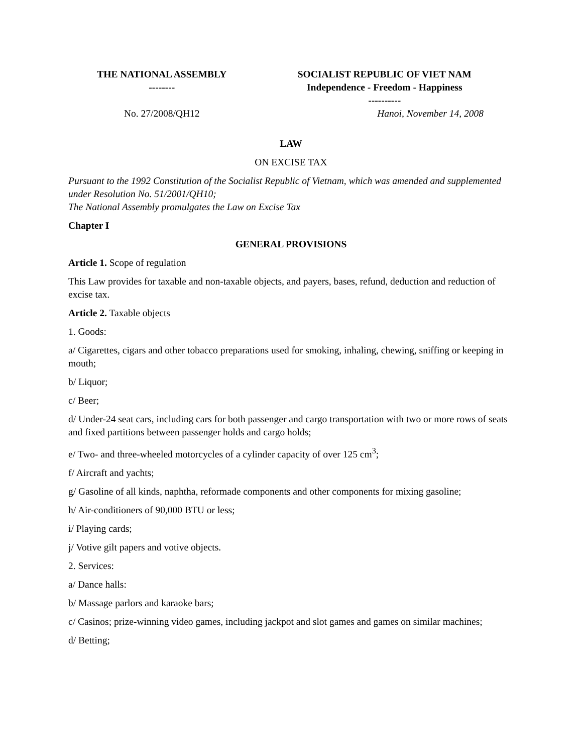| THE NATIONAL ASSEMBLY -------- | SOCIALIST REPUBLIC OF VIET NAM Independence - Freedom - Happiness ---------- |
| No. 27/2008/QH12 | Hanoi, November 14, 2008 |
LAW
ON EXCISE TAX
Pursuant to the 1992 Constitution of the Socialist Republic of Vietnam, which was amended and supplemented under Resolution No. 51/2001/QH10;
The National Assembly promulgates the Law on Excise Tax
Chapter I
GENERAL PROVISIONS
Article 1. Scope of regulation
This Law provides for taxable and non-taxable objects, and payers, bases, refund, deduction and reduction of excise tax.
Article 2. Taxable objects
1. Goods:
a/ Cigarettes, cigars and other tobacco preparations used for smoking, inhaling, chewing, sniffing or keeping in mouth;
b/ Liquor;
c/ Beer;
d/ Under-24 seat cars, including cars for both passenger and cargo transportation with two or more rows of seats and fixed partitions between passenger holds and cargo holds;
e/ Two- and three-wheeled motorcycles of a cylinder capacity of over 125 cm<sup>3</sup>;
f/ Aircraft and yachts;
g/ Gasoline of all kinds, naphtha, reformade components and other components for mixing gasoline;
h/ Air-conditioners of 90,000 BTU or less;
i/ Playing cards;
j/ Votive gilt papers and votive objects.
2. Services:
a/ Dance halls:
b/ Massage parlors and karaoke bars;
c/ Casinos; prize-winning video games, including jackpot and slot games and games on similar machines;
d/ Betting;